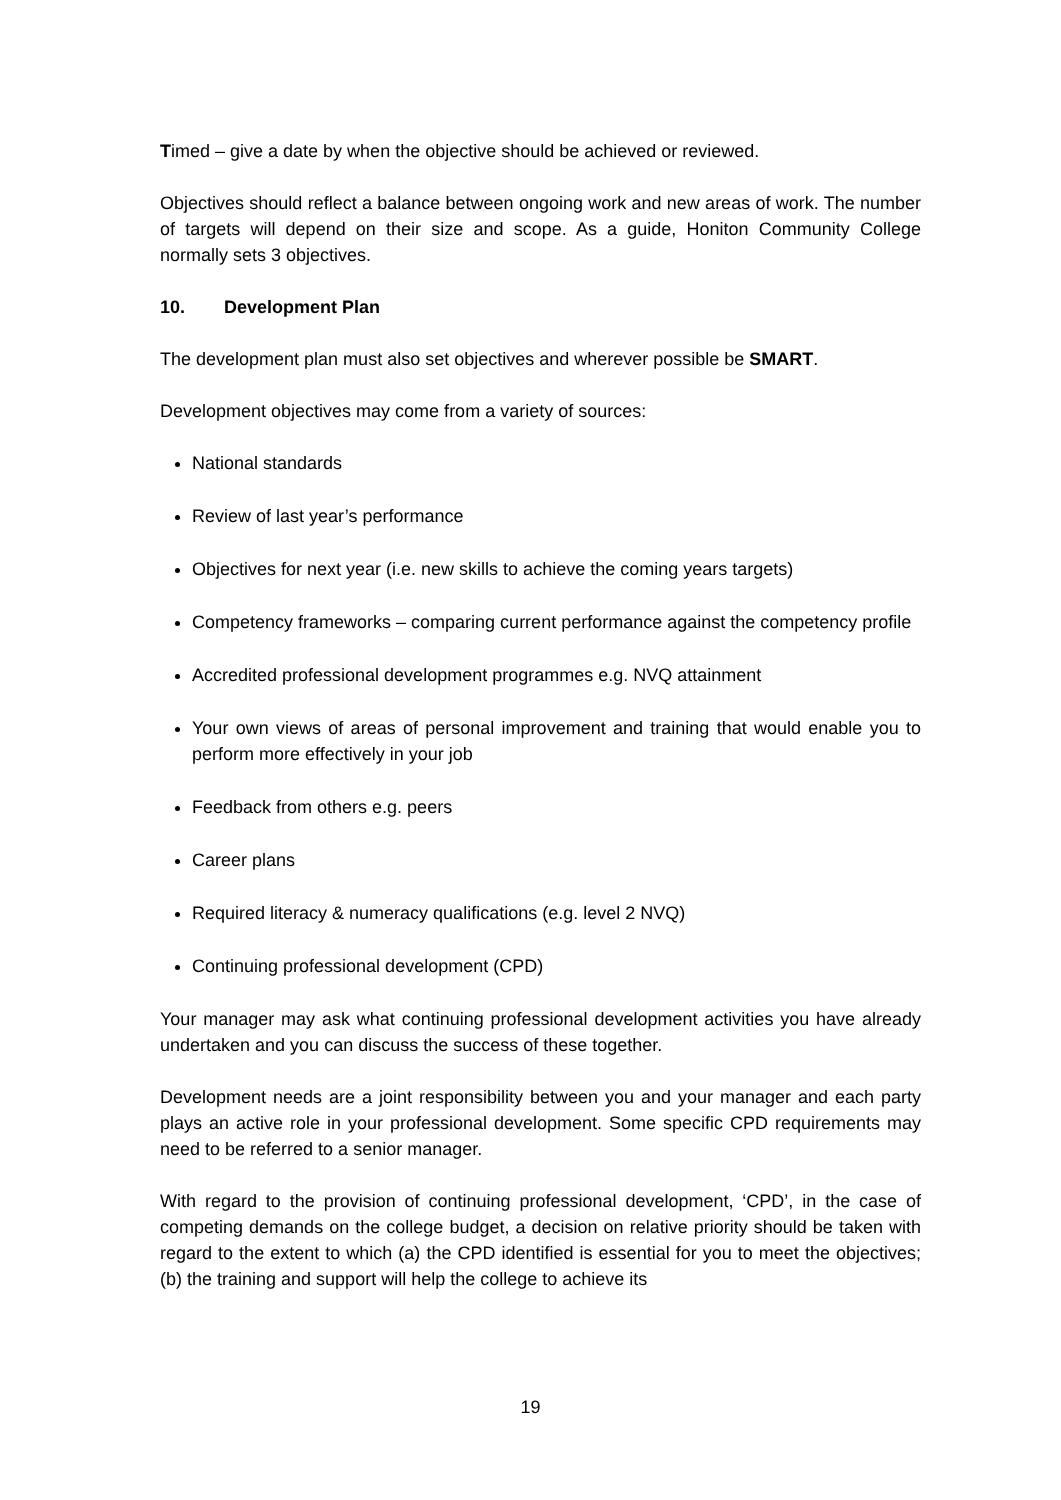Timed – give a date by when the objective should be achieved or reviewed.
Objectives should reflect a balance between ongoing work and new areas of work. The number of targets will depend on their size and scope. As a guide, Honiton Community College normally sets 3 objectives.
10. Development Plan
The development plan must also set objectives and wherever possible be SMART.
Development objectives may come from a variety of sources:
National standards
Review of last year’s performance
Objectives for next year (i.e. new skills to achieve the coming years targets)
Competency frameworks – comparing current performance against the competency profile
Accredited professional development programmes e.g. NVQ attainment
Your own views of areas of personal improvement and training that would enable you to perform more effectively in your job
Feedback from others e.g. peers
Career plans
Required literacy & numeracy qualifications (e.g. level 2 NVQ)
Continuing professional development (CPD)
Your manager may ask what continuing professional development activities you have already undertaken and you can discuss the success of these together.
Development needs are a joint responsibility between you and your manager and each party plays an active role in your professional development. Some specific CPD requirements may need to be referred to a senior manager.
With regard to the provision of continuing professional development, ‘CPD’, in the case of competing demands on the college budget, a decision on relative priority should be taken with regard to the extent to which (a) the CPD identified is essential for you to meet the objectives; (b) the training and support will help the college to achieve its
19